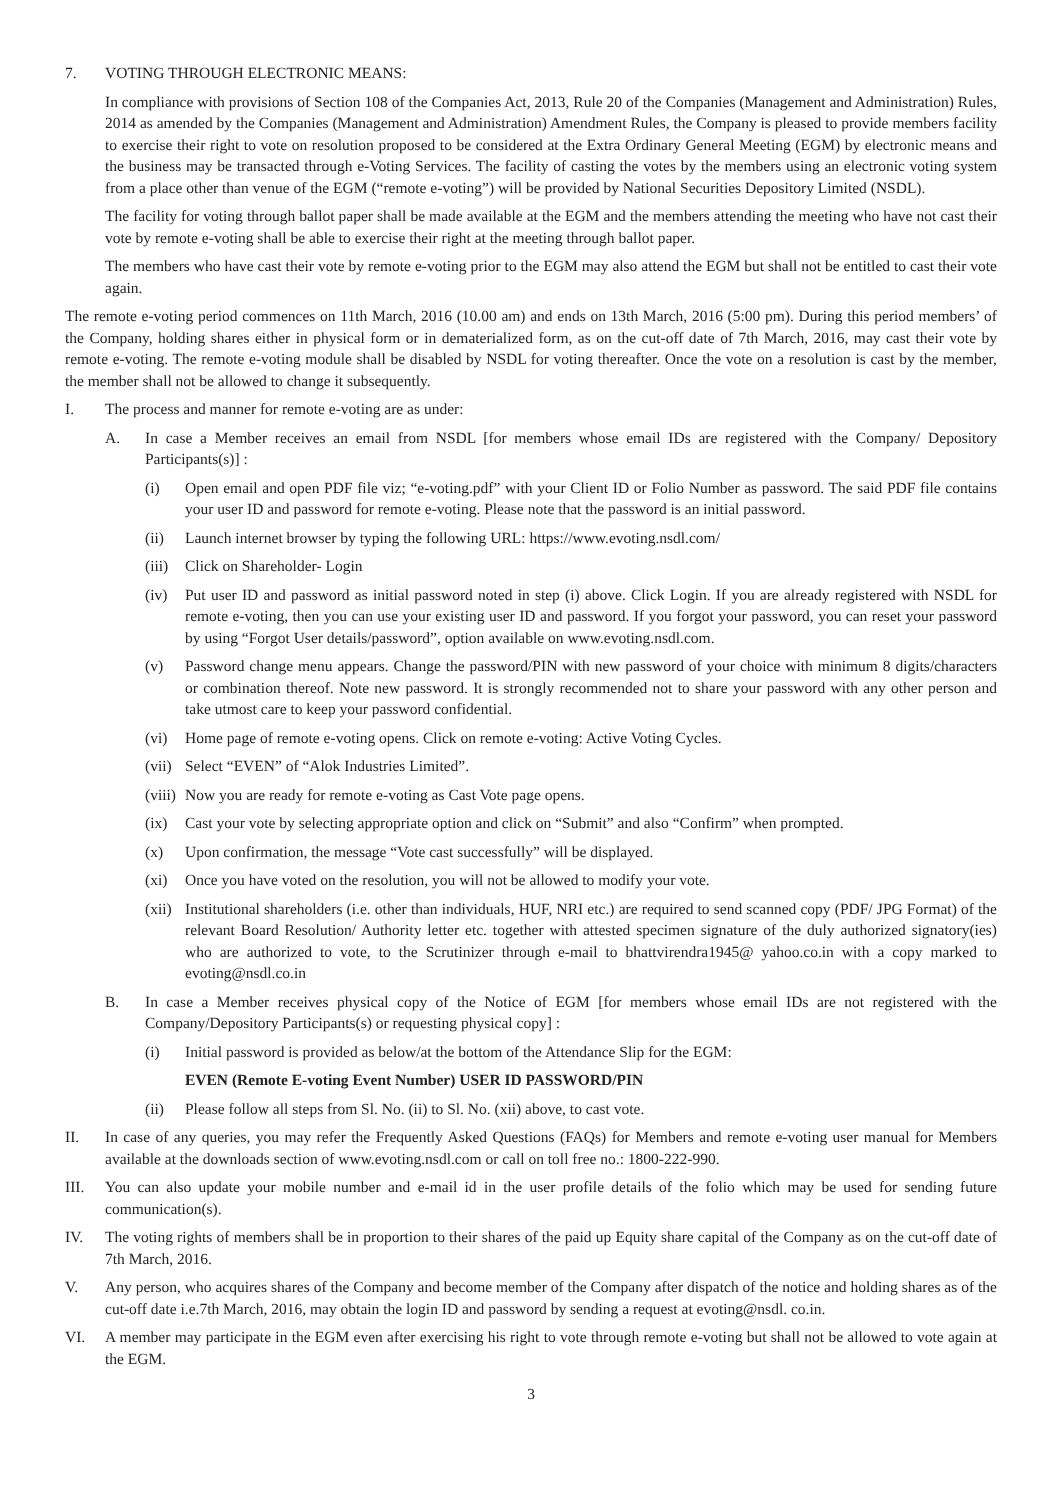7. VOTING THROUGH ELECTRONIC MEANS:
In compliance with provisions of Section 108 of the Companies Act, 2013, Rule 20 of the Companies (Management and Administration) Rules, 2014 as amended by the Companies (Management and Administration) Amendment Rules, the Company is pleased to provide members facility to exercise their right to vote on resolution proposed to be considered at the Extra Ordinary General Meeting (EGM) by electronic means and the business may be transacted through e-Voting Services. The facility of casting the votes by the members using an electronic voting system from a place other than venue of the EGM (“remote e-voting”) will be provided by National Securities Depository Limited (NSDL).
The facility for voting through ballot paper shall be made available at the EGM and the members attending the meeting who have not cast their vote by remote e-voting shall be able to exercise their right at the meeting through ballot paper.
The members who have cast their vote by remote e-voting prior to the EGM may also attend the EGM but shall not be entitled to cast their vote again.
The remote e-voting period commences on 11th March, 2016 (10.00 am) and ends on 13th March, 2016 (5:00 pm). During this period members’ of the Company, holding shares either in physical form or in dematerialized form, as on the cut-off date of 7th March, 2016, may cast their vote by remote e-voting. The remote e-voting module shall be disabled by NSDL for voting thereafter. Once the vote on a resolution is cast by the member, the member shall not be allowed to change it subsequently.
I. The process and manner for remote e-voting are as under:
A. In case a Member receives an email from NSDL [for members whose email IDs are registered with the Company/ Depository Participants(s)] :
(i) Open email and open PDF file viz; “e-voting.pdf” with your Client ID or Folio Number as password. The said PDF file contains your user ID and password for remote e-voting. Please note that the password is an initial password.
(ii) Launch internet browser by typing the following URL: https://www.evoting.nsdl.com/
(iii) Click on Shareholder- Login
(iv) Put user ID and password as initial password noted in step (i) above. Click Login. If you are already registered with NSDL for remote e-voting, then you can use your existing user ID and password. If you forgot your password, you can reset your password by using “Forgot User details/password”, option available on www.evoting.nsdl.com.
(v) Password change menu appears. Change the password/PIN with new password of your choice with minimum 8 digits/characters or combination thereof. Note new password. It is strongly recommended not to share your password with any other person and take utmost care to keep your password confidential.
(vi) Home page of remote e-voting opens. Click on remote e-voting: Active Voting Cycles.
(vii) Select “EVEN” of “Alok Industries Limited”.
(viii) Now you are ready for remote e-voting as Cast Vote page opens.
(ix) Cast your vote by selecting appropriate option and click on “Submit” and also “Confirm” when prompted.
(x) Upon confirmation, the message “Vote cast successfully” will be displayed.
(xi) Once you have voted on the resolution, you will not be allowed to modify your vote.
(xii) Institutional shareholders (i.e. other than individuals, HUF, NRI etc.) are required to send scanned copy (PDF/ JPG Format) of the relevant Board Resolution/ Authority letter etc. together with attested specimen signature of the duly authorized signatory(ies) who are authorized to vote, to the Scrutinizer through e-mail to bhattvirendra1945@ yahoo.co.in with a copy marked to evoting@nsdl.co.in
B. In case a Member receives physical copy of the Notice of EGM [for members whose email IDs are not registered with the Company/Depository Participants(s) or requesting physical copy] :
(i) Initial password is provided as below/at the bottom of the Attendance Slip for the EGM:
EVEN (Remote E-voting Event Number) USER ID PASSWORD/PIN
(ii) Please follow all steps from Sl. No. (ii) to Sl. No. (xii) above, to cast vote.
II. In case of any queries, you may refer the Frequently Asked Questions (FAQs) for Members and remote e-voting user manual for Members available at the downloads section of www.evoting.nsdl.com or call on toll free no.: 1800-222-990.
III. You can also update your mobile number and e-mail id in the user profile details of the folio which may be used for sending future communication(s).
IV. The voting rights of members shall be in proportion to their shares of the paid up Equity share capital of the Company as on the cut-off date of 7th March, 2016.
V. Any person, who acquires shares of the Company and become member of the Company after dispatch of the notice and holding shares as of the cut-off date i.e.7th March, 2016, may obtain the login ID and password by sending a request at evoting@nsdl. co.in.
VI. A member may participate in the EGM even after exercising his right to vote through remote e-voting but shall not be allowed to vote again at the EGM.
3